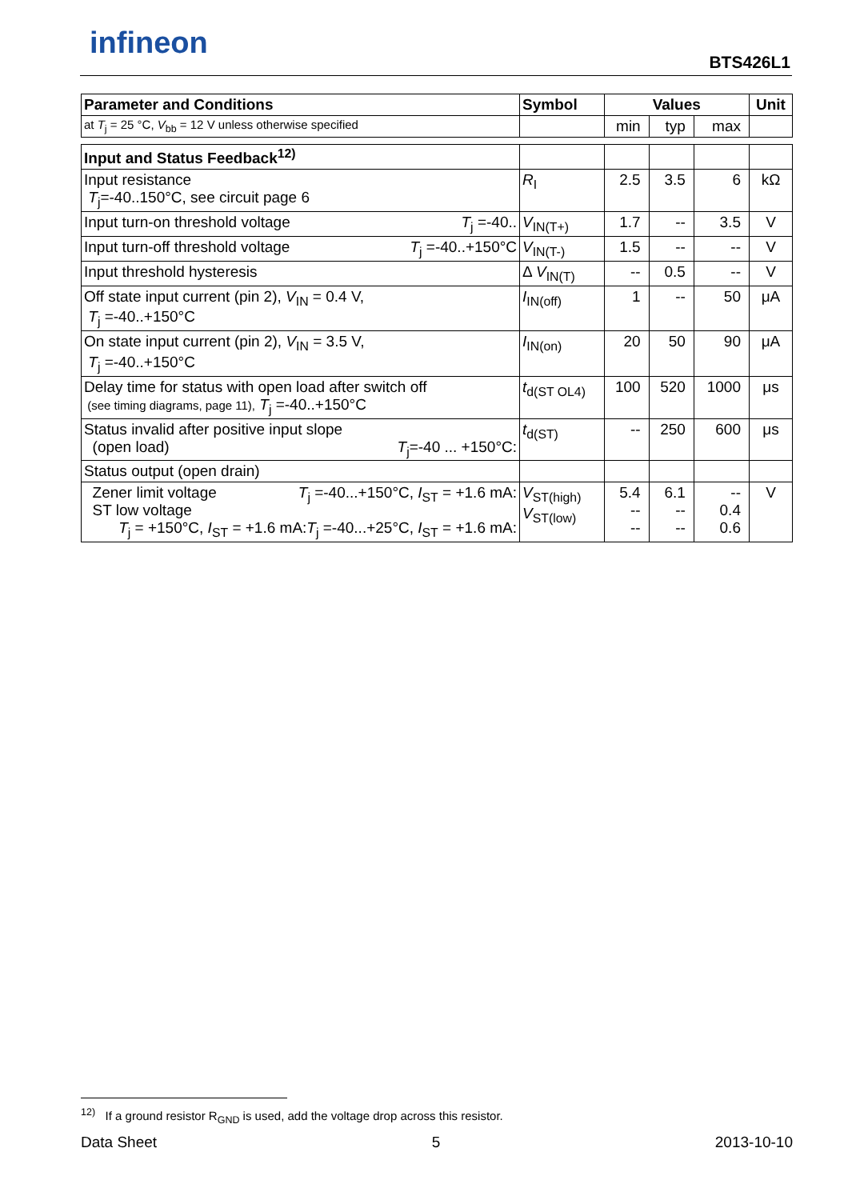infineon BTS426L1
| Parameter and Conditions | Symbol | Values | | | Unit |
| --- | --- | --- | --- | --- | --- |
| at T<sub>j</sub> = 25 °C, V<sub>bb</sub> = 12 V unless otherwise specified | | min | typ | max | |
| Input and Status Feedback<sup>12)</sup> | | | | | |
| Input resistance T<sub>j</sub>=-40..150°C, see circuit page 6 | R<sub>I</sub> | 2.5 | 3.5 | 6 | kΩ |
| Input turn-on threshold voltage T<sub>j</sub> =-40.. | V<sub>IN(T+)</sub> | 1.7 | -- | 3.5 | V |
| Input turn-off threshold voltage T<sub>j</sub> =-40..+150°C | V<sub>IN(T-)</sub> | 1.5 | -- | -- | V |
| Input threshold hysteresis | Δ V<sub>IN(T)</sub> | -- | 0.5 | -- | V |
| Off state input current (pin 2), V<sub>IN</sub> = 0.4 V, T<sub>j</sub> =-40..+150°C | I<sub>IN(off)</sub> | 1 | -- | 50 | μA |
| On state input current (pin 2), V<sub>IN</sub> = 3.5 V, T<sub>j</sub> =-40..+150°C | I<sub>IN(on)</sub> | 20 | 50 | 90 | μA |
| Delay time for status with open load after switch off (see timing diagrams, page 11), T<sub>j</sub> =-40..+150°C | t<sub>d(ST OL4)</sub> | 100 | 520 | 1000 | μs |
| Status invalid after positive input slope (open load) T<sub>j</sub>=-40 ... +150°C: | t<sub>d(ST)</sub> | -- | 250 | 600 | μs |
| Status output (open drain) | | | | | |
| Zener limit voltage T<sub>j</sub> =-40...+150°C, I<sub>ST</sub> = +1.6 mA: ST low voltage T<sub>j</sub> =-40...+25°C, I<sub>ST</sub> = +1.6 mA: T<sub>j</sub> = +150°C, I<sub>ST</sub> = +1.6 mA: | V<sub>ST(high)</sub> V<sub>ST(low)</sub> | 5.4 -- -- | 6.1 -- -- | -- 0.4 0.6 | V |
<sup>12)</sup> If a ground resistor R<sub>GND</sub> is used, add the voltage drop across this resistor.
Data Sheet 5 2013-10-10